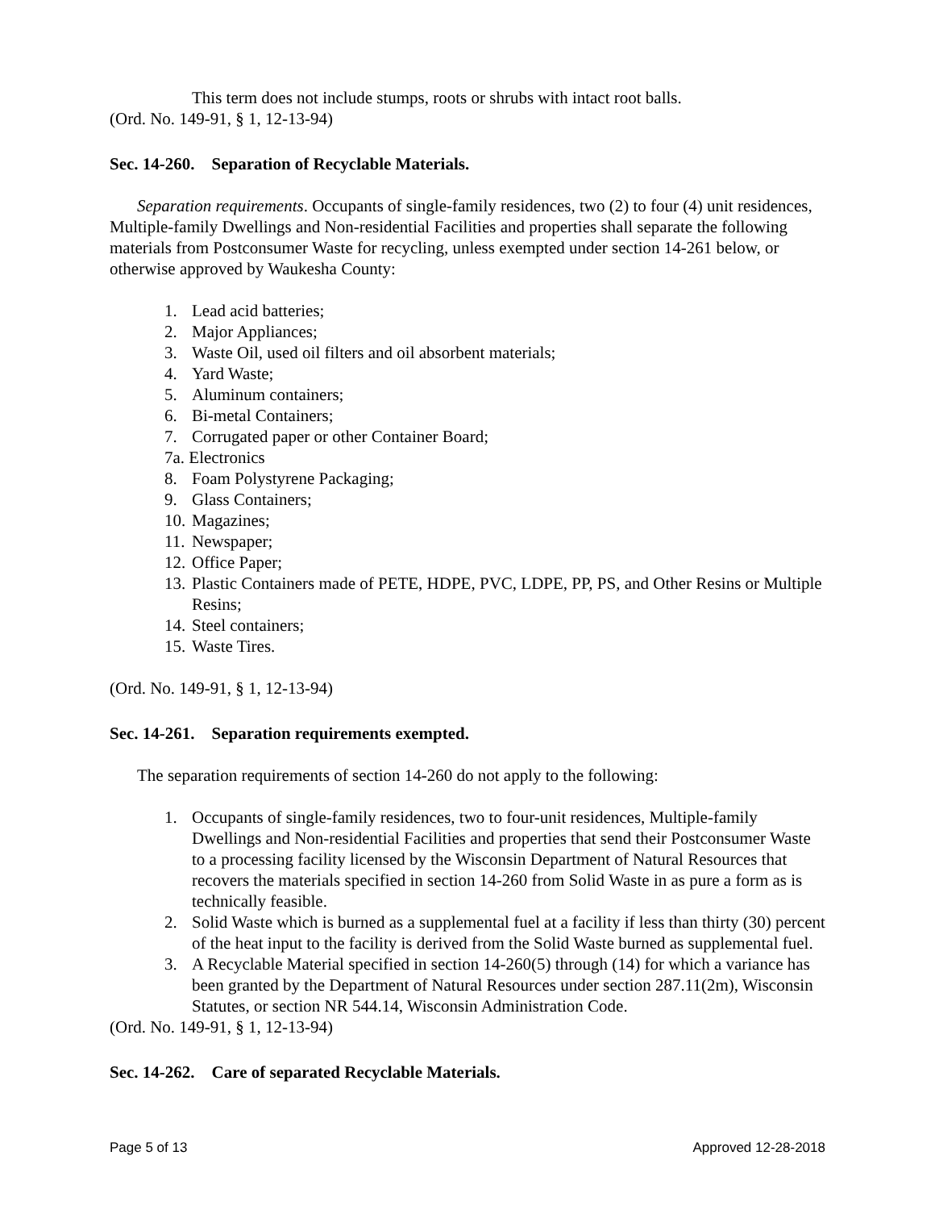This term does not include stumps, roots or shrubs with intact root balls.
(Ord. No. 149-91, § 1, 12-13-94)
Sec. 14-260. Separation of Recyclable Materials.
Separation requirements. Occupants of single-family residences, two (2) to four (4) unit residences, Multiple-family Dwellings and Non-residential Facilities and properties shall separate the following materials from Postconsumer Waste for recycling, unless exempted under section 14-261 below, or otherwise approved by Waukesha County:
1. Lead acid batteries;
2. Major Appliances;
3. Waste Oil, used oil filters and oil absorbent materials;
4. Yard Waste;
5. Aluminum containers;
6. Bi-metal Containers;
7. Corrugated paper or other Container Board;
7a. Electronics
8. Foam Polystyrene Packaging;
9. Glass Containers;
10. Magazines;
11. Newspaper;
12. Office Paper;
13. Plastic Containers made of PETE, HDPE, PVC, LDPE, PP, PS, and Other Resins or Multiple Resins;
14. Steel containers;
15. Waste Tires.
(Ord. No. 149-91, § 1, 12-13-94)
Sec. 14-261. Separation requirements exempted.
The separation requirements of section 14-260 do not apply to the following:
1. Occupants of single-family residences, two to four-unit residences, Multiple-family Dwellings and Non-residential Facilities and properties that send their Postconsumer Waste to a processing facility licensed by the Wisconsin Department of Natural Resources that recovers the materials specified in section 14-260 from Solid Waste in as pure a form as is technically feasible.
2. Solid Waste which is burned as a supplemental fuel at a facility if less than thirty (30) percent of the heat input to the facility is derived from the Solid Waste burned as supplemental fuel.
3. A Recyclable Material specified in section 14-260(5) through (14) for which a variance has been granted by the Department of Natural Resources under section 287.11(2m), Wisconsin Statutes, or section NR 544.14, Wisconsin Administration Code.
(Ord. No. 149-91, § 1, 12-13-94)
Sec. 14-262. Care of separated Recyclable Materials.
Page 5 of 13 Approved 12-28-2018